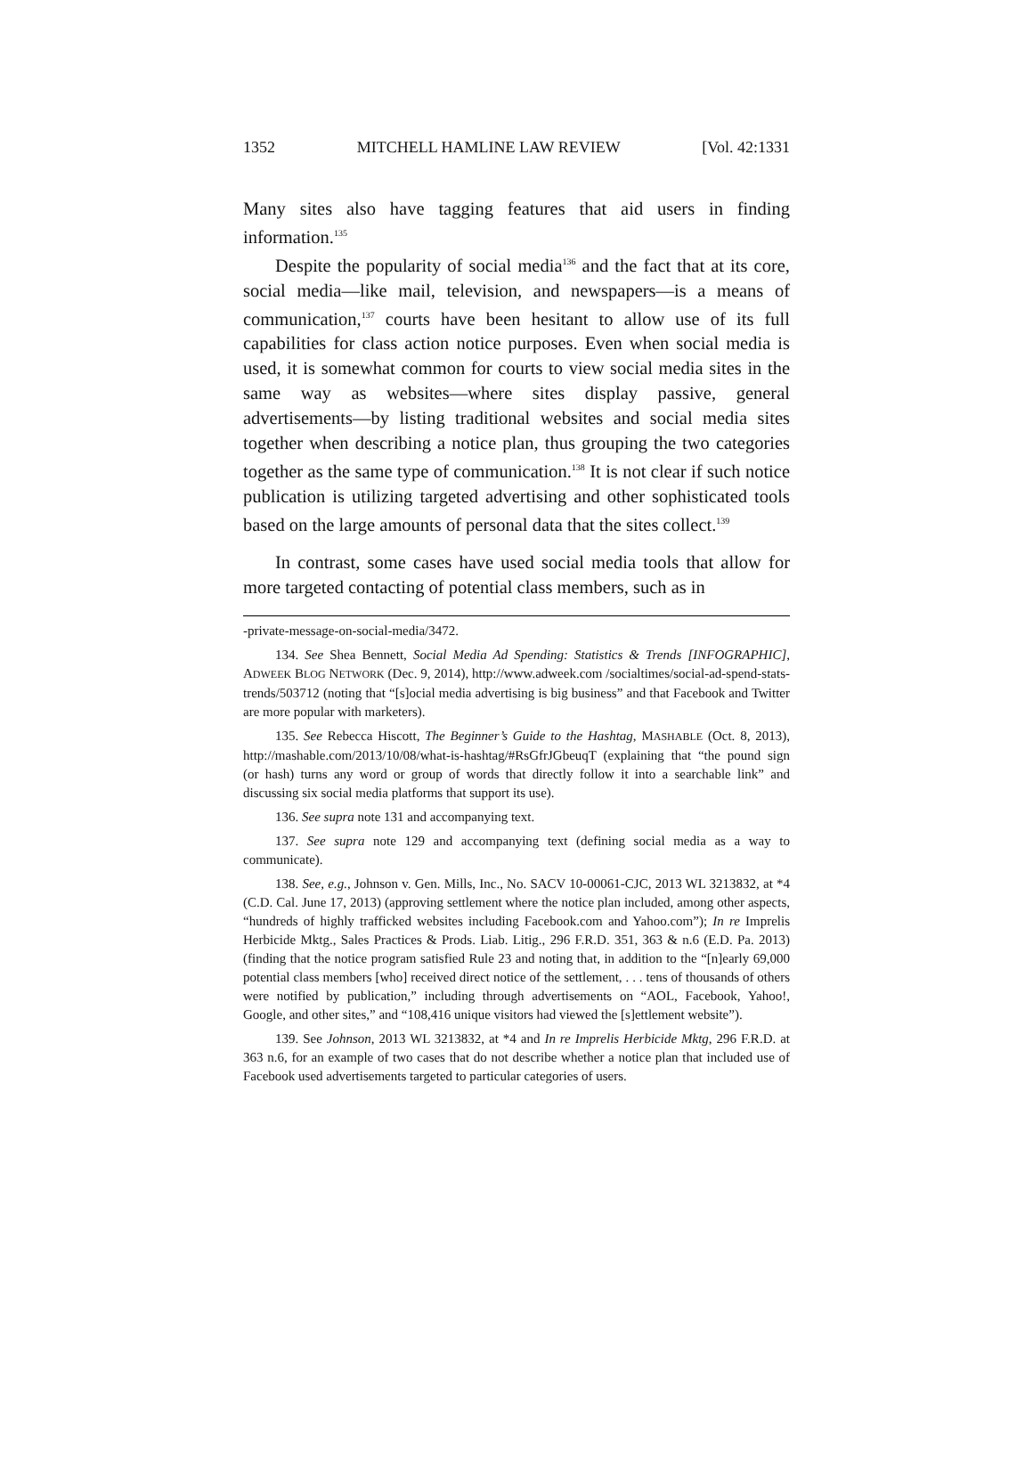1352 MITCHELL HAMLINE LAW REVIEW [Vol. 42:1331
Many sites also have tagging features that aid users in finding information.<sup>135</sup>
Despite the popularity of social media<sup>136</sup> and the fact that at its core, social media—like mail, television, and newspapers—is a means of communication,<sup>137</sup> courts have been hesitant to allow use of its full capabilities for class action notice purposes. Even when social media is used, it is somewhat common for courts to view social media sites in the same way as websites—where sites display passive, general advertisements—by listing traditional websites and social media sites together when describing a notice plan, thus grouping the two categories together as the same type of communication.<sup>138</sup> It is not clear if such notice publication is utilizing targeted advertising and other sophisticated tools based on the large amounts of personal data that the sites collect.<sup>139</sup>
In contrast, some cases have used social media tools that allow for more targeted contacting of potential class members, such as in
-private-message-on-social-media/3472.
134. See Shea Bennett, Social Media Ad Spending: Statistics & Trends [INFOGRAPHIC], ADWEEK BLOG NETWORK (Dec. 9, 2014), http://www.adweek.com /socialtimes/social-ad-spend-stats-trends/503712 (noting that “[s]ocial media advertising is big business” and that Facebook and Twitter are more popular with marketers).
135. See Rebecca Hiscott, The Beginner’s Guide to the Hashtag, MASHABLE (Oct. 8, 2013), http://mashable.com/2013/10/08/what-is-hashtag/#RsGfrJGbeuqT (explaining that “the pound sign (or hash) turns any word or group of words that directly follow it into a searchable link” and discussing six social media platforms that support its use).
136. See supra note 131 and accompanying text.
137. See supra note 129 and accompanying text (defining social media as a way to communicate).
138. See, e.g., Johnson v. Gen. Mills, Inc., No. SACV 10-00061-CJC, 2013 WL 3213832, at *4 (C.D. Cal. June 17, 2013) (approving settlement where the notice plan included, among other aspects, “hundreds of highly trafficked websites including Facebook.com and Yahoo.com”); In re Imprelis Herbicide Mktg., Sales Practices & Prods. Liab. Litig., 296 F.R.D. 351, 363 & n.6 (E.D. Pa. 2013) (finding that the notice program satisfied Rule 23 and noting that, in addition to the “[n]early 69,000 potential class members [who] received direct notice of the settlement, . . . tens of thousands of others were notified by publication,” including through advertisements on “AOL, Facebook, Yahoo!, Google, and other sites,” and “108,416 unique visitors had viewed the [s]ettlement website”).
139. See Johnson, 2013 WL 3213832, at *4 and In re Imprelis Herbicide Mktg, 296 F.R.D. at 363 n.6, for an example of two cases that do not describe whether a notice plan that included use of Facebook used advertisements targeted to particular categories of users.